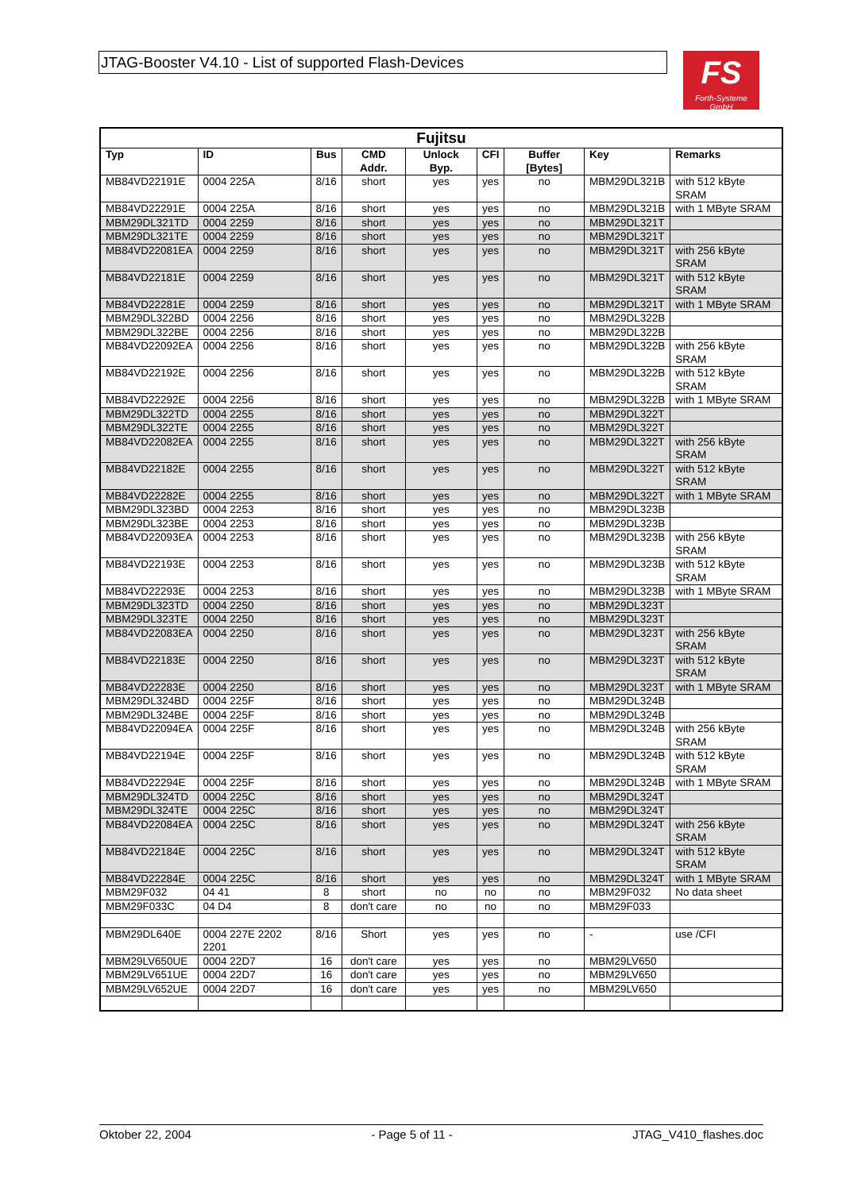JTAG-Booster V4.10 - List of supported Flash-Devices
FS
Forth-Systeme GmbH
| Fujitsu | | | | | | | | |
| --- | --- | --- | --- | --- | --- | --- | --- | --- |
| Typ | ID | Bus | CMD Addr. | Unlock Byp. | CFI | Buffer [Bytes] | Key | Remarks |
| MB84VD22191E | 0004 225A | 8/16 | short | yes | yes | no | MBM29DL321B | with 512 kByte SRAM |
| MB84VD22291E | 0004 225A | 8/16 | short | yes | yes | no | MBM29DL321B | with 1 MByte SRAM |
| MBM29DL321TD | 0004 2259 | 8/16 | short | yes | yes | no | MBM29DL321T | |
| MBM29DL321TE | 0004 2259 | 8/16 | short | yes | yes | no | MBM29DL321T | |
| MB84VD22081EA | 0004 2259 | 8/16 | short | yes | yes | no | MBM29DL321T | with 256 kByte SRAM |
| MB84VD22181E | 0004 2259 | 8/16 | short | yes | yes | no | MBM29DL321T | with 512 kByte SRAM |
| MB84VD22281E | 0004 2259 | 8/16 | short | yes | yes | no | MBM29DL321T | with 1 MByte SRAM |
| MBM29DL322BD | 0004 2256 | 8/16 | short | yes | yes | no | MBM29DL322B | |
| MBM29DL322BE | 0004 2256 | 8/16 | short | yes | yes | no | MBM29DL322B | |
| MB84VD22092EA | 0004 2256 | 8/16 | short | yes | yes | no | MBM29DL322B | with 256 kByte SRAM |
| MB84VD22192E | 0004 2256 | 8/16 | short | yes | yes | no | MBM29DL322B | with 512 kByte SRAM |
| MB84VD22292E | 0004 2256 | 8/16 | short | yes | yes | no | MBM29DL322B | with 1 MByte SRAM |
| MBM29DL322TD | 0004 2255 | 8/16 | short | yes | yes | no | MBM29DL322T | |
| MBM29DL322TE | 0004 2255 | 8/16 | short | yes | yes | no | MBM29DL322T | |
| MB84VD22082EA | 0004 2255 | 8/16 | short | yes | yes | no | MBM29DL322T | with 256 kByte SRAM |
| MB84VD22182E | 0004 2255 | 8/16 | short | yes | yes | no | MBM29DL322T | with 512 kByte SRAM |
| MB84VD22282E | 0004 2255 | 8/16 | short | yes | yes | no | MBM29DL322T | with 1 MByte SRAM |
| MBM29DL323BD | 0004 2253 | 8/16 | short | yes | yes | no | MBM29DL323B | |
| MBM29DL323BE | 0004 2253 | 8/16 | short | yes | yes | no | MBM29DL323B | |
| MB84VD22093EA | 0004 2253 | 8/16 | short | yes | yes | no | MBM29DL323B | with 256 kByte SRAM |
| MB84VD22193E | 0004 2253 | 8/16 | short | yes | yes | no | MBM29DL323B | with 512 kByte SRAM |
| MB84VD22293E | 0004 2253 | 8/16 | short | yes | yes | no | MBM29DL323B | with 1 MByte SRAM |
| MBM29DL323TD | 0004 2250 | 8/16 | short | yes | yes | no | MBM29DL323T | |
| MBM29DL323TE | 0004 2250 | 8/16 | short | yes | yes | no | MBM29DL323T | |
| MB84VD22083EA | 0004 2250 | 8/16 | short | yes | yes | no | MBM29DL323T | with 256 kByte SRAM |
| MB84VD22183E | 0004 2250 | 8/16 | short | yes | yes | no | MBM29DL323T | with 512 kByte SRAM |
| MB84VD22283E | 0004 2250 | 8/16 | short | yes | yes | no | MBM29DL323T | with 1 MByte SRAM |
| MBM29DL324BD | 0004 225F | 8/16 | short | yes | yes | no | MBM29DL324B | |
| MBM29DL324BE | 0004 225F | 8/16 | short | yes | yes | no | MBM29DL324B | |
| MB84VD22094EA | 0004 225F | 8/16 | short | yes | yes | no | MBM29DL324B | with 256 kByte SRAM |
| MB84VD22194E | 0004 225F | 8/16 | short | yes | yes | no | MBM29DL324B | with 512 kByte SRAM |
| MB84VD22294E | 0004 225F | 8/16 | short | yes | yes | no | MBM29DL324B | with 1 MByte SRAM |
| MBM29DL324TD | 0004 225C | 8/16 | short | yes | yes | no | MBM29DL324T | |
| MBM29DL324TE | 0004 225C | 8/16 | short | yes | yes | no | MBM29DL324T | |
| MB84VD22084EA | 0004 225C | 8/16 | short | yes | yes | no | MBM29DL324T | with 256 kByte SRAM |
| MB84VD22184E | 0004 225C | 8/16 | short | yes | yes | no | MBM29DL324T | with 512 kByte SRAM |
| MB84VD22284E | 0004 225C | 8/16 | short | yes | yes | no | MBM29DL324T | with 1 MByte SRAM |
| MBM29F032 | 04 41 | 8 | short | no | no | no | MBM29F032 | No data sheet |
| MBM29F033C | 04 D4 | 8 | don't care | no | no | no | MBM29F033 | |
| MBM29DL640E | 0004 227E 2202 2201 | 8/16 | Short | yes | yes | no | - | use /CFI |
| MBM29LV650UE | 0004 22D7 | 16 | don't care | yes | yes | no | MBM29LV650 | |
| MBM29LV651UE | 0004 22D7 | 16 | don't care | yes | yes | no | MBM29LV650 | |
| MBM29LV652UE | 0004 22D7 | 16 | don't care | yes | yes | no | MBM29LV650 | |
Oktober 22, 2004 - Page 5 of 11 - JTAG_V410_flashes.doc